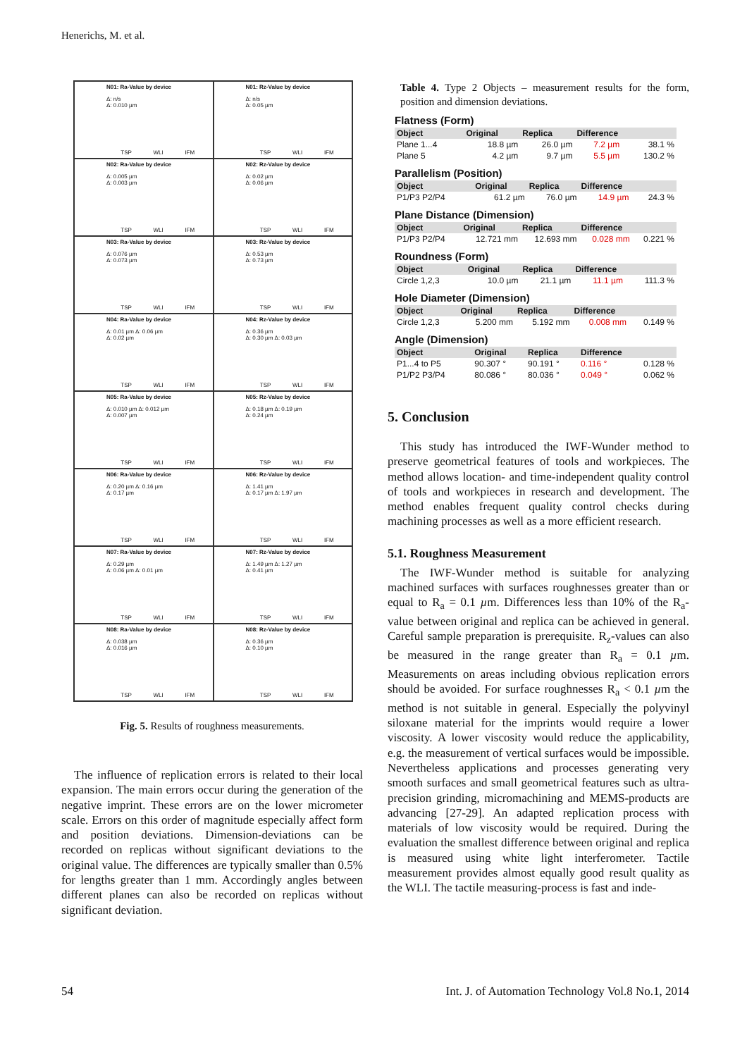Henerichs, M. et al.
N01: Ra-Value by device
Δ: n/s
Δ: 0.010 µm
TSP WLI IFM
N01: Rz-Value by device
Δ: n/s
Δ: 0.05 µm
TSP WLI IFM
N02: Ra-Value by device
Δ: 0.005 µm
Δ: 0.003 µm
TSP WLI IFM
N02: Rz-Value by device
Δ: 0.02 µm
Δ: 0.06 µm
TSP WLI IFM
N03: Ra-Value by device
Δ: 0.076 µm
Δ: 0.073 µm
TSP WLI IFM
N03: Rz-Value by device
Δ: 0.53 µm
Δ: 0.73 µm
TSP WLI IFM
N04: Ra-Value by device
Δ: 0.01 µm Δ: 0.06 µm
Δ: 0.02 µm
TSP WLI IFM
N04: Rz-Value by device
Δ: 0.36 µm
Δ: 0.30 µm Δ: 0.03 µm
TSP WLI IFM
N05: Ra-Value by device
Δ: 0.010 µm Δ: 0.012 µm
Δ: 0.007 µm
TSP WLI IFM
N05: Rz-Value by device
Δ: 0.18 µm Δ: 0.19 µm
Δ: 0.24 µm
TSP WLI IFM
N06: Ra-Value by device
Δ: 0.20 µm Δ: 0.16 µm
Δ: 0.17 µm
TSP WLI IFM
N06: Rz-Value by device
Δ: 1.41 µm
Δ: 0.17 µm Δ: 1.97 µm
TSP WLI IFM
N07: Ra-Value by device
Δ: 0.29 µm
Δ: 0.06 µm Δ: 0.01 µm
TSP WLI IFM
N07: Rz-Value by device
Δ: 1.49 µm Δ: 1.27 µm
Δ: 0.41 µm
TSP WLI IFM
N08: Ra-Value by device
Δ: 0.038 µm
Δ: 0.016 µm
TSP WLI IFM
N08: Rz-Value by device
Δ: 0.36 µm
Δ: 0.10 µm
TSP WLI IFM
Fig. 5. Results of roughness measurements.
The influence of replication errors is related to their local expansion. The main errors occur during the generation of the negative imprint. These errors are on the lower micrometer scale. Errors on this order of magnitude especially affect form and position deviations. Dimension-deviations can be recorded on replicas without significant deviations to the original value. The differences are typically smaller than 0.5% for lengths greater than 1 mm. Accordingly angles between different planes can also be recorded on replicas without significant deviation.
Table 4. Type 2 Objects – measurement results for the form, position and dimension deviations.
Flatness (Form)
| Object | Original | Replica | Difference | |
| --- | --- | --- | --- | --- |
| Plane 1...4 | 18.8 µm | 26.0 µm | 7.2 µm | 38.1 % |
| Plane 5 | 4.2 µm | 9.7 µm | 5.5 µm | 130.2 % |
Parallelism (Position)
| Object | Original | Replica | Difference | |
| --- | --- | --- | --- | --- |
| P1/P3 P2/P4 | 61.2 µm | 76.0 µm | 14.9 µm | 24.3 % |
Plane Distance (Dimension)
| Object | Original | Replica | Difference | |
| --- | --- | --- | --- | --- |
| P1/P3 P2/P4 | 12.721 mm | 12.693 mm | 0.028 mm | 0.221 % |
Roundness (Form)
| Object | Original | Replica | Difference | |
| --- | --- | --- | --- | --- |
| Circle 1,2,3 | 10.0 µm | 21.1 µm | 11.1 µm | 111.3 % |
Hole Diameter (Dimension)
| Object | Original | Replica | Difference | |
| --- | --- | --- | --- | --- |
| Circle 1,2,3 | 5.200 mm | 5.192 mm | 0.008 mm | 0.149 % |
Angle (Dimension)
| Object | Original | Replica | Difference | |
| --- | --- | --- | --- | --- |
| P1...4 to P5 | 90.307 ° | 90.191 ° | 0.116 ° | 0.128 % |
| P1/P2 P3/P4 | 80.086 ° | 80.036 ° | 0.049 ° | 0.062 % |
5. Conclusion
This study has introduced the IWF-Wunder method to preserve geometrical features of tools and workpieces. The method allows location- and time-independent quality control of tools and workpieces in research and development. The method enables frequent quality control checks during machining processes as well as a more efficient research.
5.1. Roughness Measurement
The IWF-Wunder method is suitable for analyzing machined surfaces with surfaces roughnesses greater than or equal to R<sub>a</sub> = 0.1 µm. Differences less than 10% of the R<sub>a</sub>-value between original and replica can be achieved in general. Careful sample preparation is prerequisite. R<sub>z</sub>-values can also be measured in the range greater than R<sub>a</sub> = 0.1 µm. Measurements on areas including obvious replication errors should be avoided. For surface roughnesses R<sub>a</sub> < 0.1 µm the method is not suitable in general. Especially the polyvinyl siloxane material for the imprints would require a lower viscosity. A lower viscosity would reduce the applicability, e.g. the measurement of vertical surfaces would be impossible. Nevertheless applications and processes generating very smooth surfaces and small geometrical features such as ultra-precision grinding, micromachining and MEMS-products are advancing [27-29]. An adapted replication process with materials of low viscosity would be required. During the evaluation the smallest difference between original and replica is measured using white light interferometer. Tactile measurement provides almost equally good result quality as the WLI. The tactile measuring-process is fast and inde-
54
Int. J. of Automation Technology Vol.8 No.1, 2014